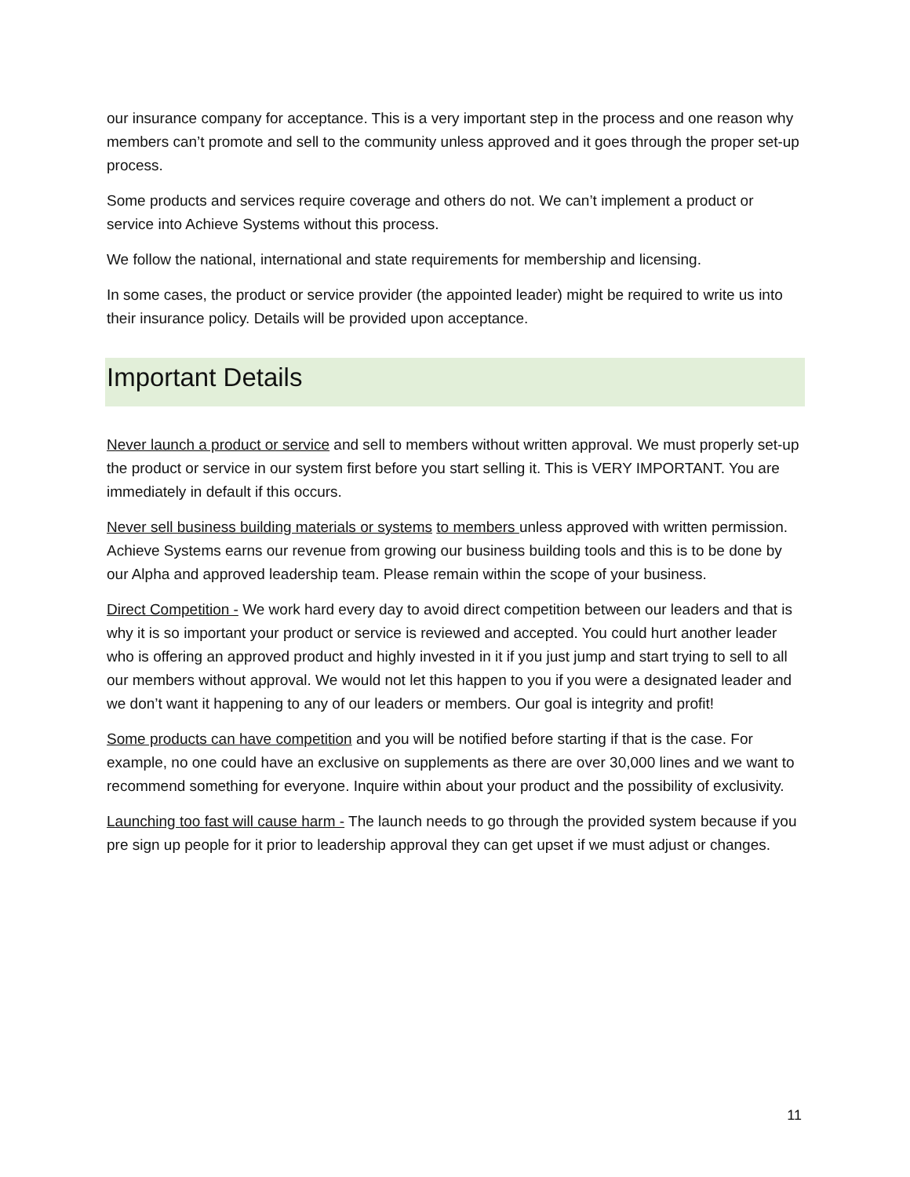our insurance company for acceptance. This is a very important step in the process and one reason why members can’t promote and sell to the community unless approved and it goes through the proper set-up process.
Some products and services require coverage and others do not. We can’t implement a product or service into Achieve Systems without this process.
We follow the national, international and state requirements for membership and licensing.
In some cases, the product or service provider (the appointed leader) might be required to write us into their insurance policy. Details will be provided upon acceptance.
Important Details
Never launch a product or service and sell to members without written approval. We must properly set-up the product or service in our system first before you start selling it. This is VERY IMPORTANT. You are immediately in default if this occurs.
Never sell business building materials or systems to members unless approved with written permission. Achieve Systems earns our revenue from growing our business building tools and this is to be done by our Alpha and approved leadership team. Please remain within the scope of your business.
Direct Competition - We work hard every day to avoid direct competition between our leaders and that is why it is so important your product or service is reviewed and accepted. You could hurt another leader who is offering an approved product and highly invested in it if you just jump and start trying to sell to all our members without approval. We would not let this happen to you if you were a designated leader and we don’t want it happening to any of our leaders or members. Our goal is integrity and profit!
Some products can have competition and you will be notified before starting if that is the case. For example, no one could have an exclusive on supplements as there are over 30,000 lines and we want to recommend something for everyone. Inquire within about your product and the possibility of exclusivity.
Launching too fast will cause harm - The launch needs to go through the provided system because if you pre sign up people for it prior to leadership approval they can get upset if we must adjust or changes.
11